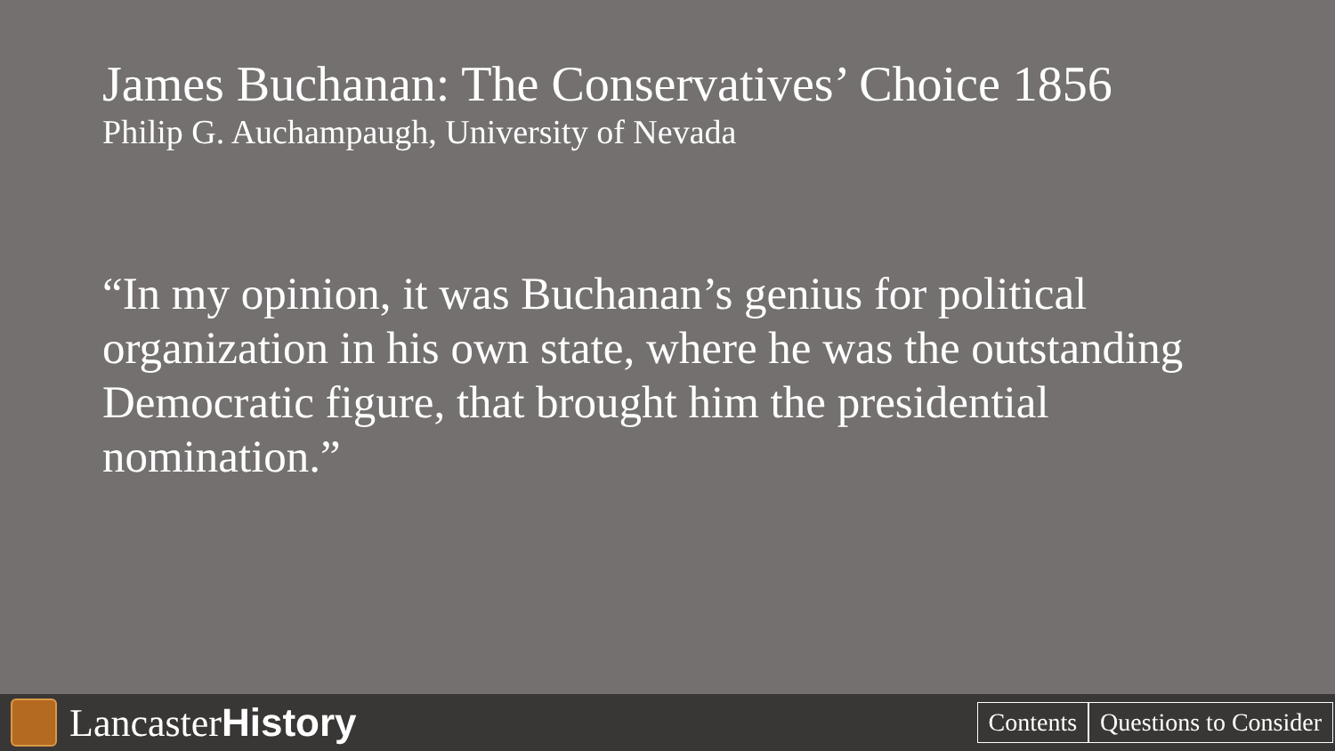James Buchanan: The Conservatives’ Choice 1856
Philip G. Auchampaugh, University of Nevada
“In my opinion, it was Buchanan’s genius for political organization in his own state, where he was the outstanding Democratic figure, that brought him the presidential nomination.”
Lancaster History
Contents Questions to Consider